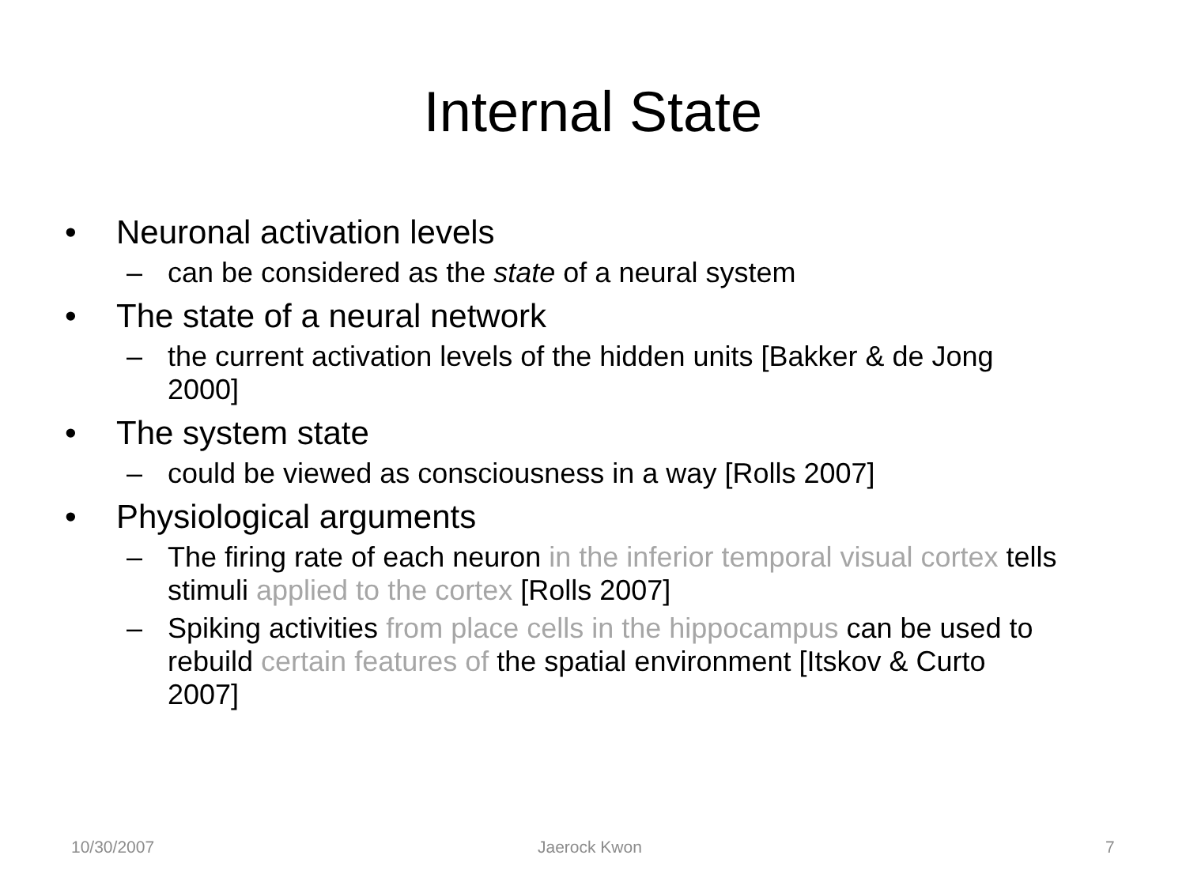Internal State
• Neuronal activation levels
– can be considered as the state of a neural system
• The state of a neural network
– the current activation levels of the hidden units [Bakker & de Jong 2000]
• The system state
– could be viewed as consciousness in a way [Rolls 2007]
• Physiological arguments
– The firing rate of each neuron in the inferior temporal visual cortex tells stimuli applied to the cortex [Rolls 2007]
– Spiking activities from place cells in the hippocampus can be used to rebuild certain features of the spatial environment [Itskov & Curto 2007]
10/30/2007 Jaerock Kwon 7